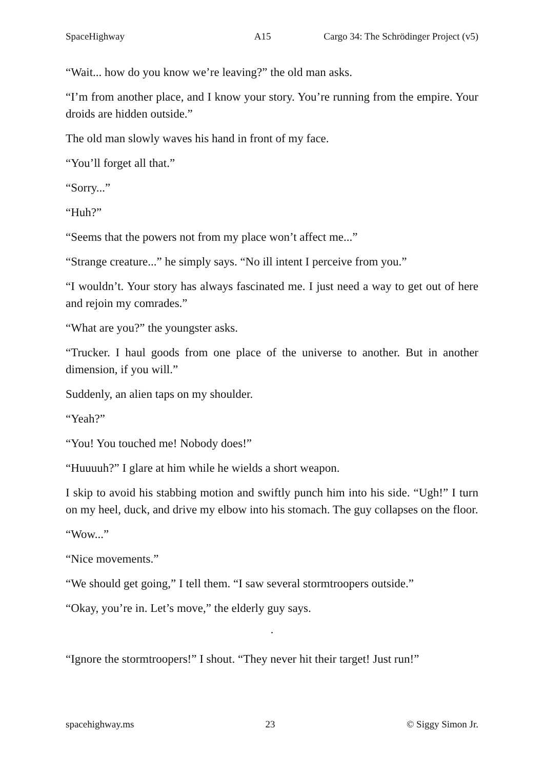SpaceHighway A15 Cargo 34: The Schrödinger Project (v5)
“Wait... how do you know we’re leaving?” the old man asks.
“I’m from another place, and I know your story. You’re running from the empire. Your droids are hidden outside.”
The old man slowly waves his hand in front of my face.
“You’ll forget all that.”
“Sorry...”
“Huh?”
“Seems that the powers not from my place won’t affect me...”
“Strange creature...” he simply says. “No ill intent I perceive from you.”
“I wouldn’t. Your story has always fascinated me. I just need a way to get out of here and rejoin my comrades.”
“What are you?” the youngster asks.
“Trucker. I haul goods from one place of the universe to another. But in another dimension, if you will.”
Suddenly, an alien taps on my shoulder.
“Yeah?”
“You! You touched me! Nobody does!”
“Huuuuh?” I glare at him while he wields a short weapon.
I skip to avoid his stabbing motion and swiftly punch him into his side. “Ugh!” I turn on my heel, duck, and drive my elbow into his stomach. The guy collapses on the floor.
“Wow...”
“Nice movements.”
“We should get going,” I tell them. “I saw several stormtroopers outside.”
“Okay, you’re in. Let’s move,” the elderly guy says.
·
“Ignore the stormtroopers!” I shout. “They never hit their target! Just run!”
spacehighway.ms 23 © Siggy Simon Jr.